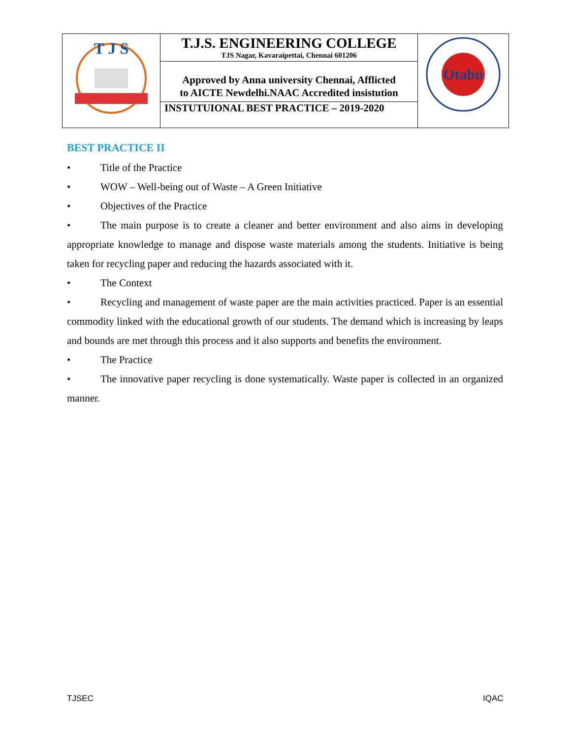| T J S | T.J.S. ENGINEERING COLLEGE TJS Nagar, Kavaraipettai, Chennai 601206 | Otabu |
| | Approved by Anna university Chennai, Afflicted to AICTE Newdelhi.NAAC Accredited insistution | |
| | INSTUTUIONAL BEST PRACTICE – 2019-2020 | |
BEST PRACTICE II
• Title of the Practice
• WOW – Well-being out of Waste – A Green Initiative
• Objectives of the Practice
• The main purpose is to create a cleaner and better environment and also aims in developing appropriate knowledge to manage and dispose waste materials among the students. Initiative is being taken for recycling paper and reducing the hazards associated with it.
• The Context
• Recycling and management of waste paper are the main activities practiced. Paper is an essential commodity linked with the educational growth of our students. The demand which is increasing by leaps and bounds are met through this process and it also supports and benefits the environment.
• The Practice
• The innovative paper recycling is done systematically. Waste paper is collected in an organized manner.
TJSEC IQAC